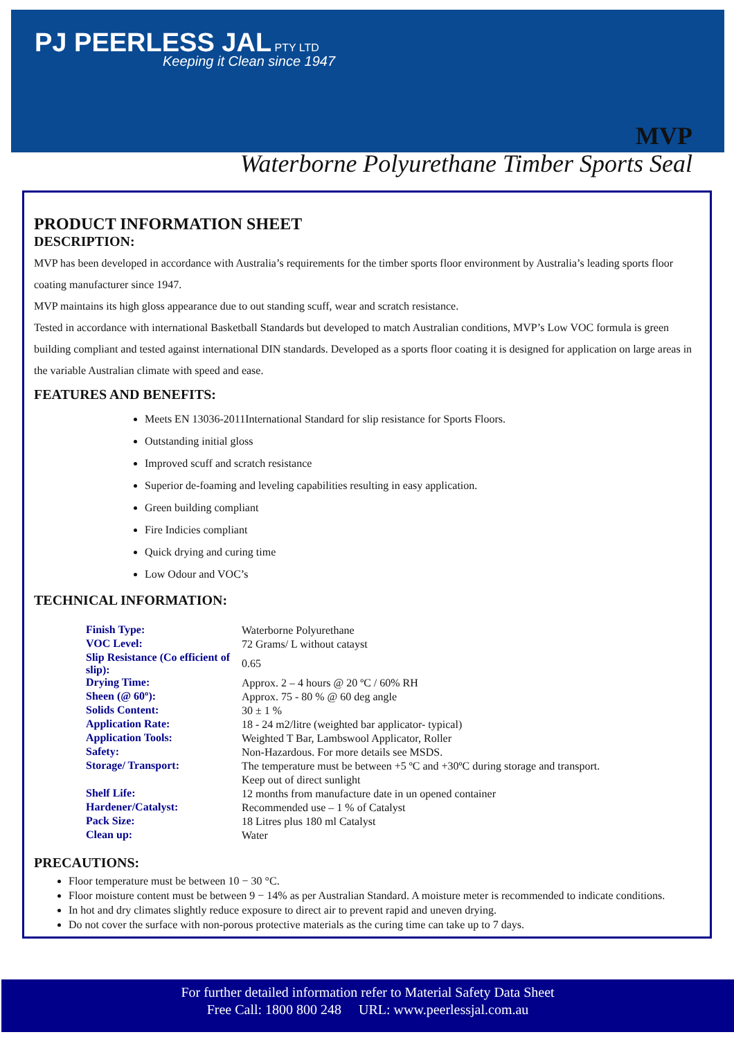PJ PEERLESS JAL PTY LTD
Keeping it Clean since 1947
MVP
Waterborne Polyurethane Timber Sports Seal
PRODUCT INFORMATION SHEET
DESCRIPTION:
MVP has been developed in accordance with Australia’s requirements for the timber sports floor environment by Australia’s leading sports floor coating manufacturer since 1947.
MVP maintains its high gloss appearance due to out standing scuff, wear and scratch resistance.
Tested in accordance with international Basketball Standards but developed to match Australian conditions, MVP’s Low VOC formula is green building compliant and tested against international DIN standards. Developed as a sports floor coating it is designed for application on large areas in the variable Australian climate with speed and ease.
FEATURES AND BENEFITS:
Meets EN 13036-2011International Standard for slip resistance for Sports Floors.
Outstanding initial gloss
Improved scuff and scratch resistance
Superior de-foaming and leveling capabilities resulting in easy application.
Green building compliant
Fire Indicies compliant
Quick drying and curing time
Low Odour and VOC’s
TECHNICAL INFORMATION:
| Finish Type: | Waterborne Polyurethane |
| VOC Level: | 72 Grams/ L without catayst |
| Slip Resistance (Co efficient of slip): | 0.65 |
| Drying Time: | Approx. 2 – 4 hours @ 20 ºC / 60% RH |
| Sheen (@ 60º): | Approx. 75 - 80 % @ 60 deg angle |
| Solids Content: | 30 ± 1 % |
| Application Rate: | 18 - 24 m2/litre (weighted bar applicator- typical) |
| Application Tools: | Weighted T Bar, Lambswool Applicator, Roller |
| Safety: | Non-Hazardous. For more details see MSDS. |
| Storage/ Transport: | The temperature must be between +5 ºC and +30ºC during storage and transport. Keep out of direct sunlight |
| Shelf Life: | 12 months from manufacture date in un opened container |
| Hardener/Catalyst: | Recommended use – 1 % of Catalyst |
| Pack Size: | 18 Litres plus 180 ml Catalyst |
| Clean up: | Water |
PRECAUTIONS:
Floor temperature must be between 10 − 30 °C.
Floor moisture content must be between 9 − 14% as per Australian Standard. A moisture meter is recommended to indicate conditions.
In hot and dry climates slightly reduce exposure to direct air to prevent rapid and uneven drying.
Do not cover the surface with non-porous protective materials as the curing time can take up to 7 days.
For further detailed information refer to Material Safety Data Sheet
Free Call: 1800 800 248 URL: www.peerlessjal.com.au